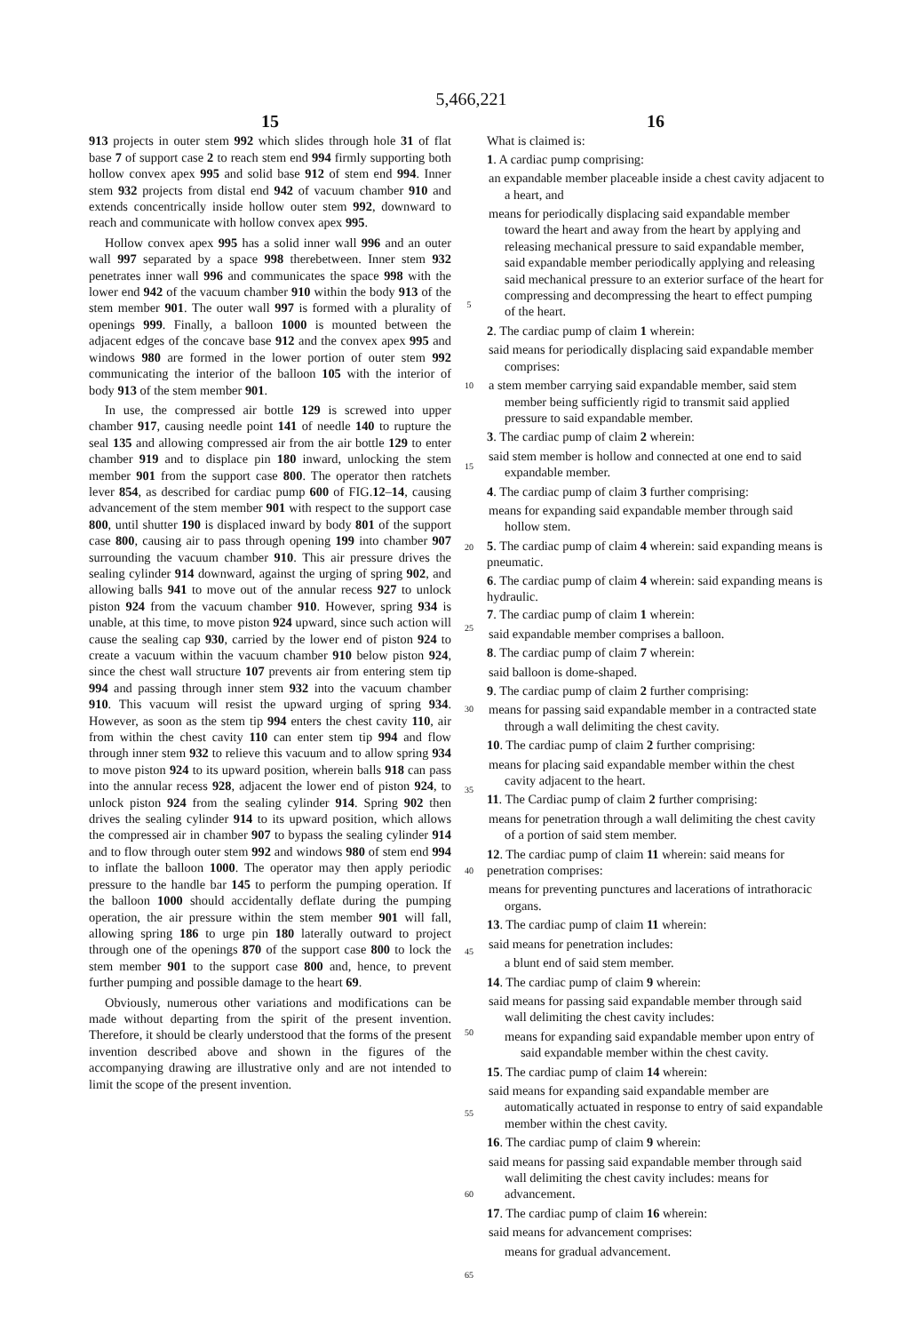5,466,221
15
913 projects in outer stem 992 which slides through hole 31 of flat base 7 of support case 2 to reach stem end 994 firmly supporting both hollow convex apex 995 and solid base 912 of stem end 994. Inner stem 932 projects from distal end 942 of vacuum chamber 910 and extends concentrically inside hollow outer stem 992, downward to reach and communicate with hollow convex apex 995.
Hollow convex apex 995 has a solid inner wall 996 and an outer wall 997 separated by a space 998 therebetween. Inner stem 932 penetrates inner wall 996 and communicates the space 998 with the lower end 942 of the vacuum chamber 910 within the body 913 of the stem member 901. The outer wall 997 is formed with a plurality of openings 999. Finally, a balloon 1000 is mounted between the adjacent edges of the concave base 912 and the convex apex 995 and windows 980 are formed in the lower portion of outer stem 992 communicating the interior of the balloon 105 with the interior of body 913 of the stem member 901.
In use, the compressed air bottle 129 is screwed into upper chamber 917, causing needle point 141 of needle 140 to rupture the seal 135 and allowing compressed air from the air bottle 129 to enter chamber 919 and to displace pin 180 inward, unlocking the stem member 901 from the support case 800. The operator then ratchets lever 854, as described for cardiac pump 600 of FIG.12–14, causing advancement of the stem member 901 with respect to the support case 800, until shutter 190 is displaced inward by body 801 of the support case 800, causing air to pass through opening 199 into chamber 907 surrounding the vacuum chamber 910. This air pressure drives the sealing cylinder 914 downward, against the urging of spring 902, and allowing balls 941 to move out of the annular recess 927 to unlock piston 924 from the vacuum chamber 910. However, spring 934 is unable, at this time, to move piston 924 upward, since such action will cause the sealing cap 930, carried by the lower end of piston 924 to create a vacuum within the vacuum chamber 910 below piston 924, since the chest wall structure 107 prevents air from entering stem tip 994 and passing through inner stem 932 into the vacuum chamber 910. This vacuum will resist the upward urging of spring 934. However, as soon as the stem tip 994 enters the chest cavity 110, air from within the chest cavity 110 can enter stem tip 994 and flow through inner stem 932 to relieve this vacuum and to allow spring 934 to move piston 924 to its upward position, wherein balls 918 can pass into the annular recess 928, adjacent the lower end of piston 924, to unlock piston 924 from the sealing cylinder 914. Spring 902 then drives the sealing cylinder 914 to its upward position, which allows the compressed air in chamber 907 to bypass the sealing cylinder 914 and to flow through outer stem 992 and windows 980 of stem end 994 to inflate the balloon 1000. The operator may then apply periodic pressure to the handle bar 145 to perform the pumping operation. If the balloon 1000 should accidentally deflate during the pumping operation, the air pressure within the stem member 901 will fall, allowing spring 186 to urge pin 180 laterally outward to project through one of the openings 870 of the support case 800 to lock the stem member 901 to the support case 800 and, hence, to prevent further pumping and possible damage to the heart 69.
Obviously, numerous other variations and modifications can be made without departing from the spirit of the present invention. Therefore, it should be clearly understood that the forms of the present invention described above and shown in the figures of the accompanying drawing are illustrative only and are not intended to limit the scope of the present invention.
5
10
15
20
25
30
35
40
45
50
55
60
65
16
What is claimed is:
1. A cardiac pump comprising:
an expandable member placeable inside a chest cavity adjacent to a heart, and
means for periodically displacing said expandable member toward the heart and away from the heart by applying and releasing mechanical pressure to said expandable member, said expandable member periodically applying and releasing said mechanical pressure to an exterior surface of the heart for compressing and decompressing the heart to effect pumping of the heart.
2. The cardiac pump of claim 1 wherein:
said means for periodically displacing said expandable member comprises:
a stem member carrying said expandable member, said stem member being sufficiently rigid to transmit said applied pressure to said expandable member.
3. The cardiac pump of claim 2 wherein:
said stem member is hollow and connected at one end to said expandable member.
4. The cardiac pump of claim 3 further comprising:
means for expanding said expandable member through said hollow stem.
5. The cardiac pump of claim 4 wherein: said expanding means is pneumatic.
6. The cardiac pump of claim 4 wherein: said expanding means is hydraulic.
7. The cardiac pump of claim 1 wherein:
said expandable member comprises a balloon.
8. The cardiac pump of claim 7 wherein:
said balloon is dome-shaped.
9. The cardiac pump of claim 2 further comprising:
means for passing said expandable member in a contracted state through a wall delimiting the chest cavity.
10. The cardiac pump of claim 2 further comprising:
means for placing said expandable member within the chest cavity adjacent to the heart.
11. The Cardiac pump of claim 2 further comprising:
means for penetration through a wall delimiting the chest cavity of a portion of said stem member.
12. The cardiac pump of claim 11 wherein: said means for penetration comprises:
means for preventing punctures and lacerations of intrathoracic organs.
13. The cardiac pump of claim 11 wherein:
said means for penetration includes:
a blunt end of said stem member.
14. The cardiac pump of claim 9 wherein:
said means for passing said expandable member through said wall delimiting the chest cavity includes:
means for expanding said expandable member upon entry of said expandable member within the chest cavity.
15. The cardiac pump of claim 14 wherein:
said means for expanding said expandable member are automatically actuated in response to entry of said expandable member within the chest cavity.
16. The cardiac pump of claim 9 wherein:
said means for passing said expandable member through said wall delimiting the chest cavity includes: means for advancement.
17. The cardiac pump of claim 16 wherein:
said means for advancement comprises:
means for gradual advancement.